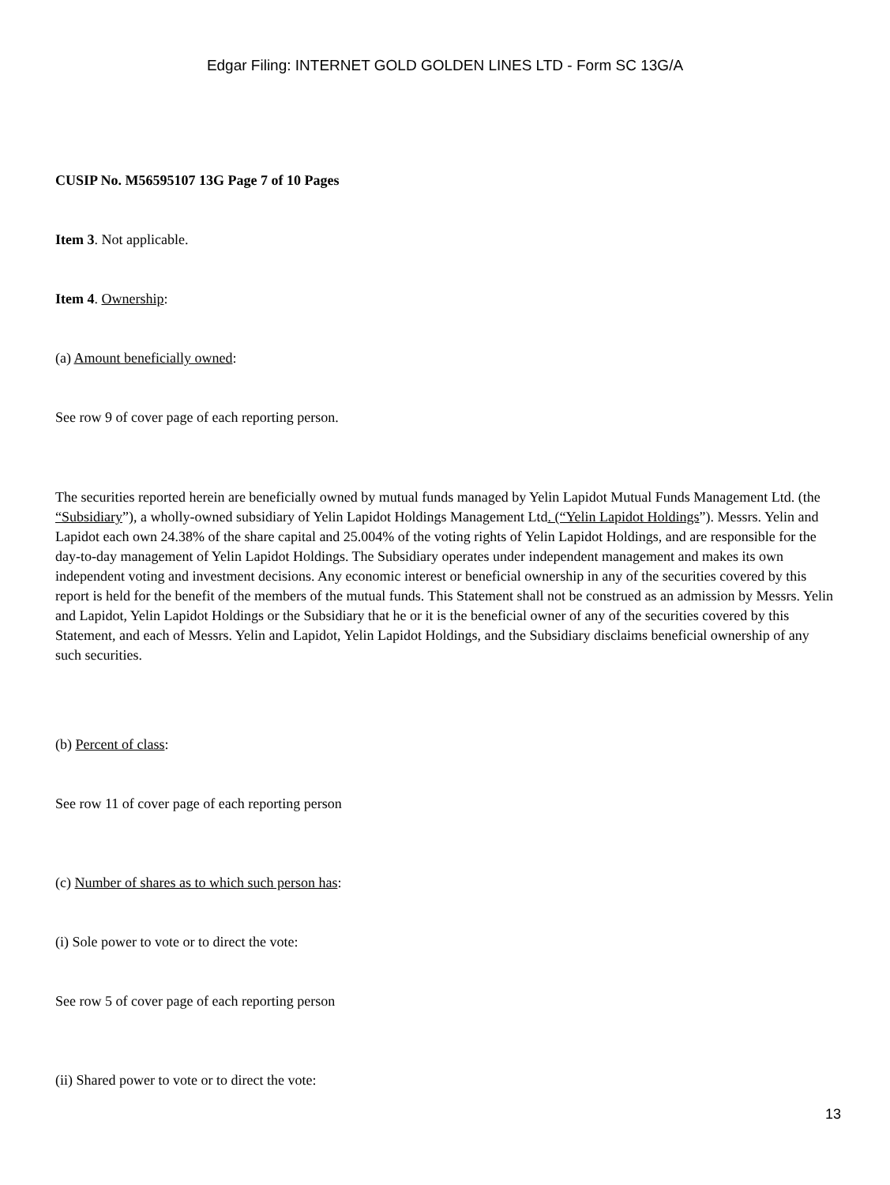Edgar Filing: INTERNET GOLD GOLDEN LINES LTD - Form SC 13G/A
CUSIP No. M56595107 13G Page 7 of 10 Pages
Item 3. Not applicable.
Item 4. Ownership:
(a) Amount beneficially owned:
See row 9 of cover page of each reporting person.
The securities reported herein are beneficially owned by mutual funds managed by Yelin Lapidot Mutual Funds Management Ltd. (the “Subsidiary”), a wholly-owned subsidiary of Yelin Lapidot Holdings Management Ltd. (“Yelin Lapidot Holdings”). Messrs. Yelin and Lapidot each own 24.38% of the share capital and 25.004% of the voting rights of Yelin Lapidot Holdings, and are responsible for the day-to-day management of Yelin Lapidot Holdings. The Subsidiary operates under independent management and makes its own independent voting and investment decisions. Any economic interest or beneficial ownership in any of the securities covered by this report is held for the benefit of the members of the mutual funds. This Statement shall not be construed as an admission by Messrs. Yelin and Lapidot, Yelin Lapidot Holdings or the Subsidiary that he or it is the beneficial owner of any of the securities covered by this Statement, and each of Messrs. Yelin and Lapidot, Yelin Lapidot Holdings, and the Subsidiary disclaims beneficial ownership of any such securities.
(b) Percent of class:
See row 11 of cover page of each reporting person
(c) Number of shares as to which such person has:
(i) Sole power to vote or to direct the vote:
See row 5 of cover page of each reporting person
(ii) Shared power to vote or to direct the vote:
13